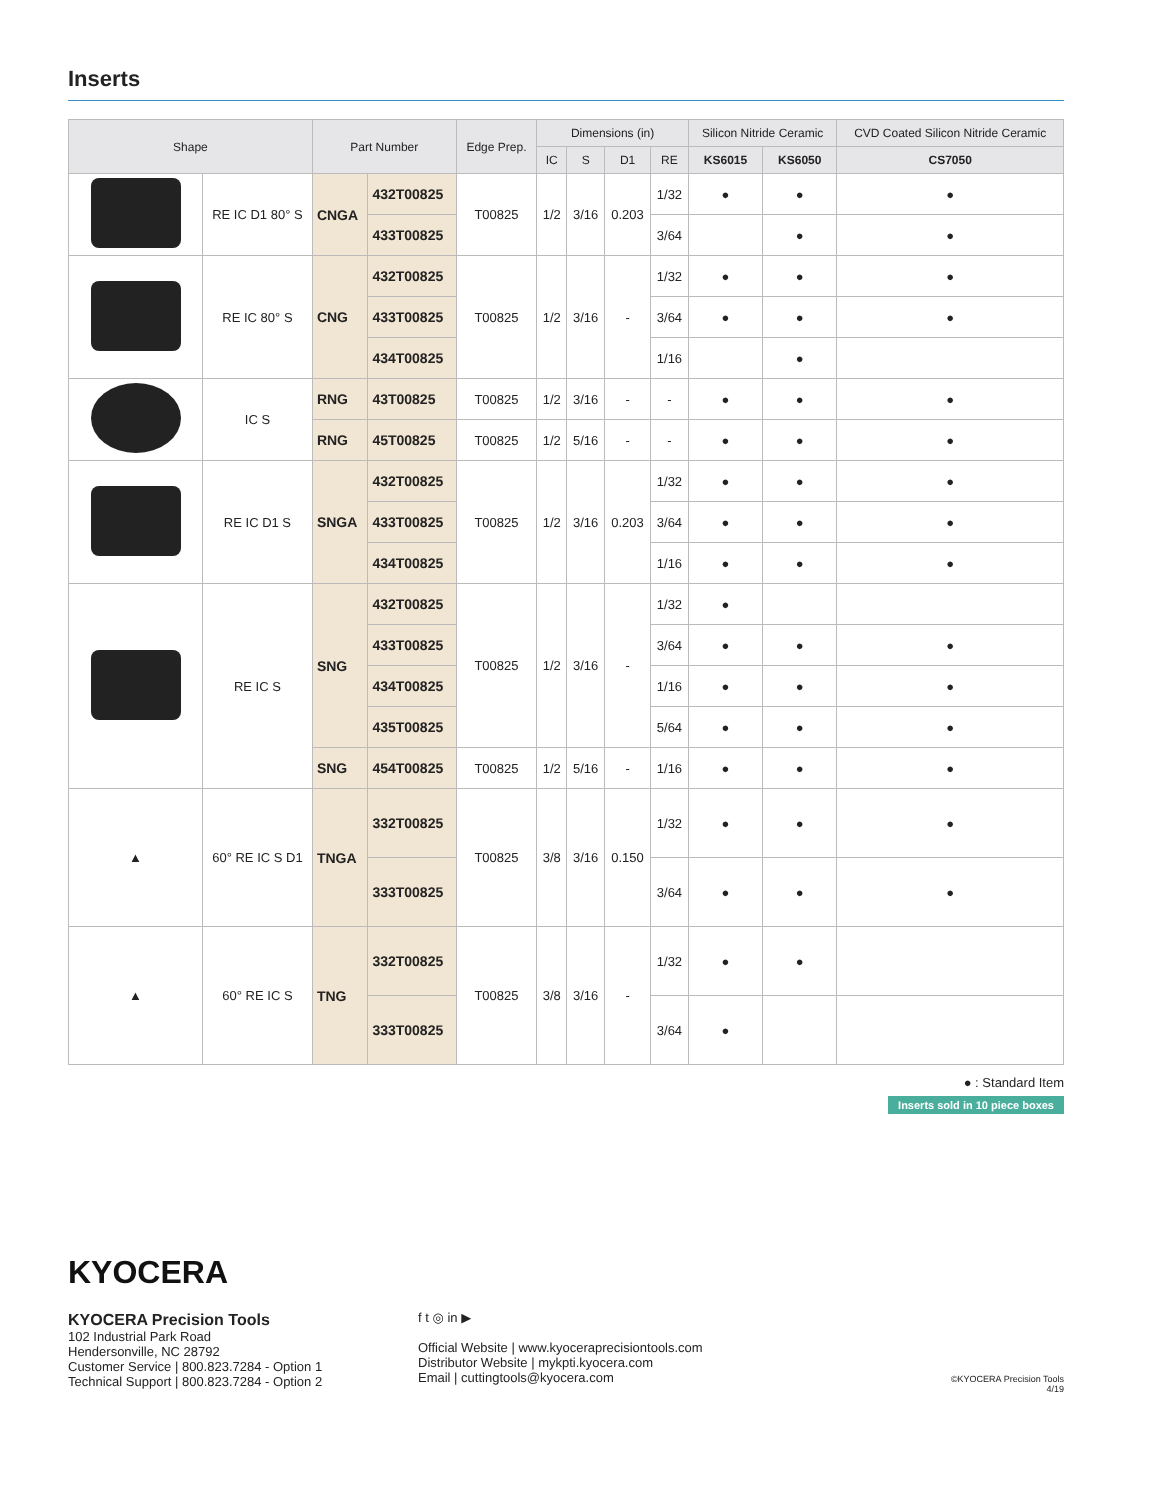Inserts
| Shape | | Part Number | | Edge Prep. | Dimensions (in) | | | | Silicon Nitride Ceramic | | CVD Coated Silicon Nitride Ceramic |
| --- | --- | --- | --- | --- | --- | --- | --- | --- | --- | --- | --- |
| | | | | | IC | S | D1 | RE | KS6015 | KS6050 | CS7050 |
| | RE IC D1 80° S | CNGA | 432T00825 | T00825 | 1/2 | 3/16 | 0.203 | 1/32 | ● | ● | ● |
| | | | 433T00825 | | | | | 3/64 | | ● | ● |
| | RE IC 80° S | CNG | 432T00825 | T00825 | 1/2 | 3/16 | - | 1/32 | ● | ● | ● |
| | | | 433T00825 | | | | | 3/64 | ● | ● | ● |
| | | | 434T00825 | | | | | 1/16 | | ● | |
| | IC S | RNG | 43T00825 | T00825 | 1/2 | 3/16 | - | - | ● | ● | ● |
| | | RNG | 45T00825 | T00825 | 1/2 | 5/16 | - | - | ● | ● | ● |
| | RE IC D1 S | SNGA | 432T00825 | T00825 | 1/2 | 3/16 | 0.203 | 1/32 | ● | ● | ● |
| | | | 433T00825 | | | | | 3/64 | ● | ● | ● |
| | | | 434T00825 | | | | | 1/16 | ● | ● | ● |
| | RE IC S | SNG | 432T00825 | T00825 | 1/2 | 3/16 | - | 1/32 | ● | | |
| | | | 433T00825 | | | | | 3/64 | ● | ● | ● |
| | | | 434T00825 | | | | | 1/16 | ● | ● | ● |
| | | | 435T00825 | | | | | 5/64 | ● | ● | ● |
| | | SNG | 454T00825 | T00825 | 1/2 | 5/16 | - | 1/16 | ● | ● | ● |
| ▲ | 60° RE IC S D1 | TNGA | 332T00825 | T00825 | 3/8 | 3/16 | 0.150 | 1/32 | ● | ● | ● |
| | | | 333T00825 | | | | | 3/64 | ● | ● | ● |
| ▲ | 60° RE IC S | TNG | 332T00825 | T00825 | 3/8 | 3/16 | - | 1/32 | ● | ● | |
| | | | 333T00825 | | | | | 3/64 | ● | | |
● : Standard Item
Inserts sold in 10 piece boxes
KYOCERA
KYOCERA Precision Tools
102 Industrial Park Road
Hendersonville, NC 28792
Customer Service | 800.823.7284 - Option 1
Technical Support | 800.823.7284 - Option 2
f t ◎ in ▶
Official Website | www.kyoceraprecisiontools.com
Distributor Website | mykpti.kyocera.com
Email | cuttingtools@kyocera.com
©KYOCERA Precision Tools
4/19